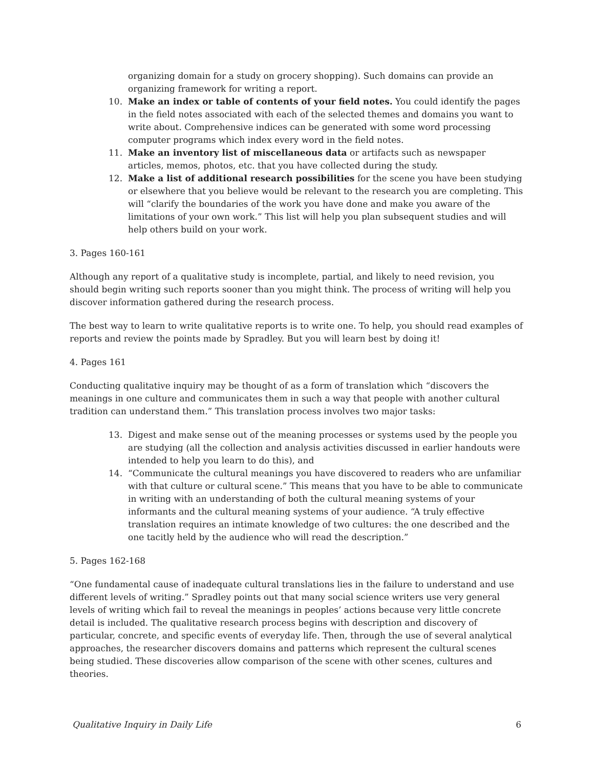organizing domain for a study on grocery shopping). Such domains can provide an organizing framework for writing a report.
10. Make an index or table of contents of your field notes. You could identify the pages in the field notes associated with each of the selected themes and domains you want to write about. Comprehensive indices can be generated with some word processing computer programs which index every word in the field notes.
11. Make an inventory list of miscellaneous data or artifacts such as newspaper articles, memos, photos, etc. that you have collected during the study.
12. Make a list of additional research possibilities for the scene you have been studying or elsewhere that you believe would be relevant to the research you are completing. This will “clarify the boundaries of the work you have done and make you aware of the limitations of your own work.” This list will help you plan subsequent studies and will help others build on your work.
3. Pages 160-161
Although any report of a qualitative study is incomplete, partial, and likely to need revision, you should begin writing such reports sooner than you might think. The process of writing will help you discover information gathered during the research process.
The best way to learn to write qualitative reports is to write one. To help, you should read examples of reports and review the points made by Spradley. But you will learn best by doing it!
4. Pages 161
Conducting qualitative inquiry may be thought of as a form of translation which “discovers the meanings in one culture and communicates them in such a way that people with another cultural tradition can understand them.” This translation process involves two major tasks:
13. Digest and make sense out of the meaning processes or systems used by the people you are studying (all the collection and analysis activities discussed in earlier handouts were intended to help you learn to do this), and
14. “Communicate the cultural meanings you have discovered to readers who are unfamiliar with that culture or cultural scene.” This means that you have to be able to communicate in writing with an understanding of both the cultural meaning systems of your informants and the cultural meaning systems of your audience. “A truly effective translation requires an intimate knowledge of two cultures: the one described and the one tacitly held by the audience who will read the description.”
5. Pages 162-168
“One fundamental cause of inadequate cultural translations lies in the failure to understand and use different levels of writing.” Spradley points out that many social science writers use very general levels of writing which fail to reveal the meanings in peoples’ actions because very little concrete detail is included. The qualitative research process begins with description and discovery of particular, concrete, and specific events of everyday life. Then, through the use of several analytical approaches, the researcher discovers domains and patterns which represent the cultural scenes being studied. These discoveries allow comparison of the scene with other scenes, cultures and theories.
Qualitative Inquiry in Daily Life 6